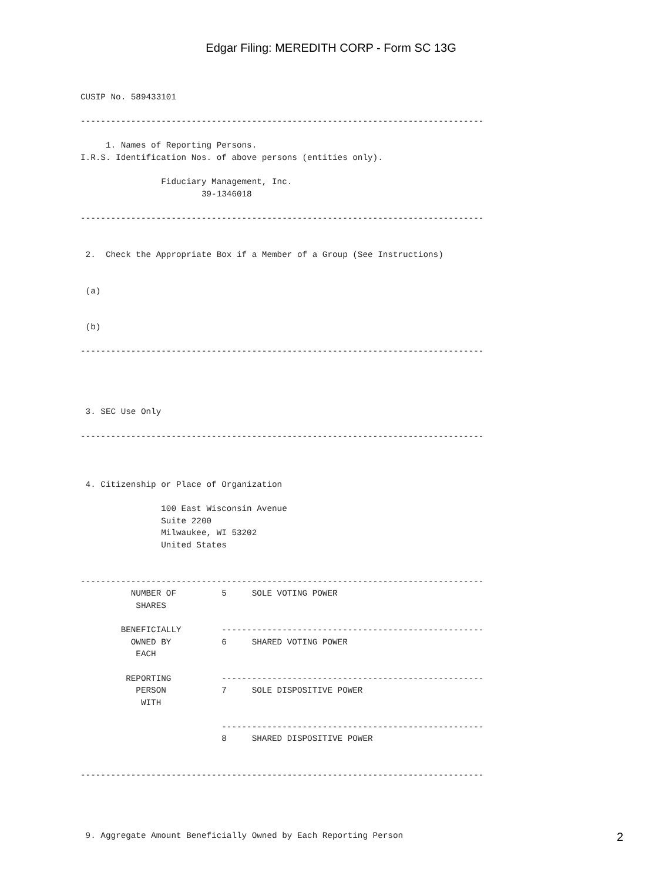Edgar Filing: MEREDITH CORP - Form SC 13G
CUSIP No. 589433101

--------------------------------------------------------------------------------

     1. Names of Reporting Persons.
I.R.S. Identification Nos. of above persons (entities only).

                Fiduciary Management, Inc.
                        39-1346018

--------------------------------------------------------------------------------


 2.  Check the Appropriate Box if a Member of a Group (See Instructions)


 (a)


 (b)

--------------------------------------------------------------------------------




 3. SEC Use Only

--------------------------------------------------------------------------------



 4. Citizenship or Place of Organization

                100 East Wisconsin Avenue
                Suite 2200
                Milwaukee, WI 53202
                United States


--------------------------------------------------------------------------------
          NUMBER OF         5     SOLE VOTING POWER
           SHARES

        BENEFICIALLY        ----------------------------------------------------
          OWNED BY          6     SHARED VOTING POWER
           EACH

         REPORTING          ----------------------------------------------------
           PERSON           7     SOLE DISPOSITIVE POWER
            WITH

                            ----------------------------------------------------
                            8     SHARED DISPOSITIVE POWER


--------------------------------------------------------------------------------




 9. Aggregate Amount Beneficially Owned by Each Reporting Person
2